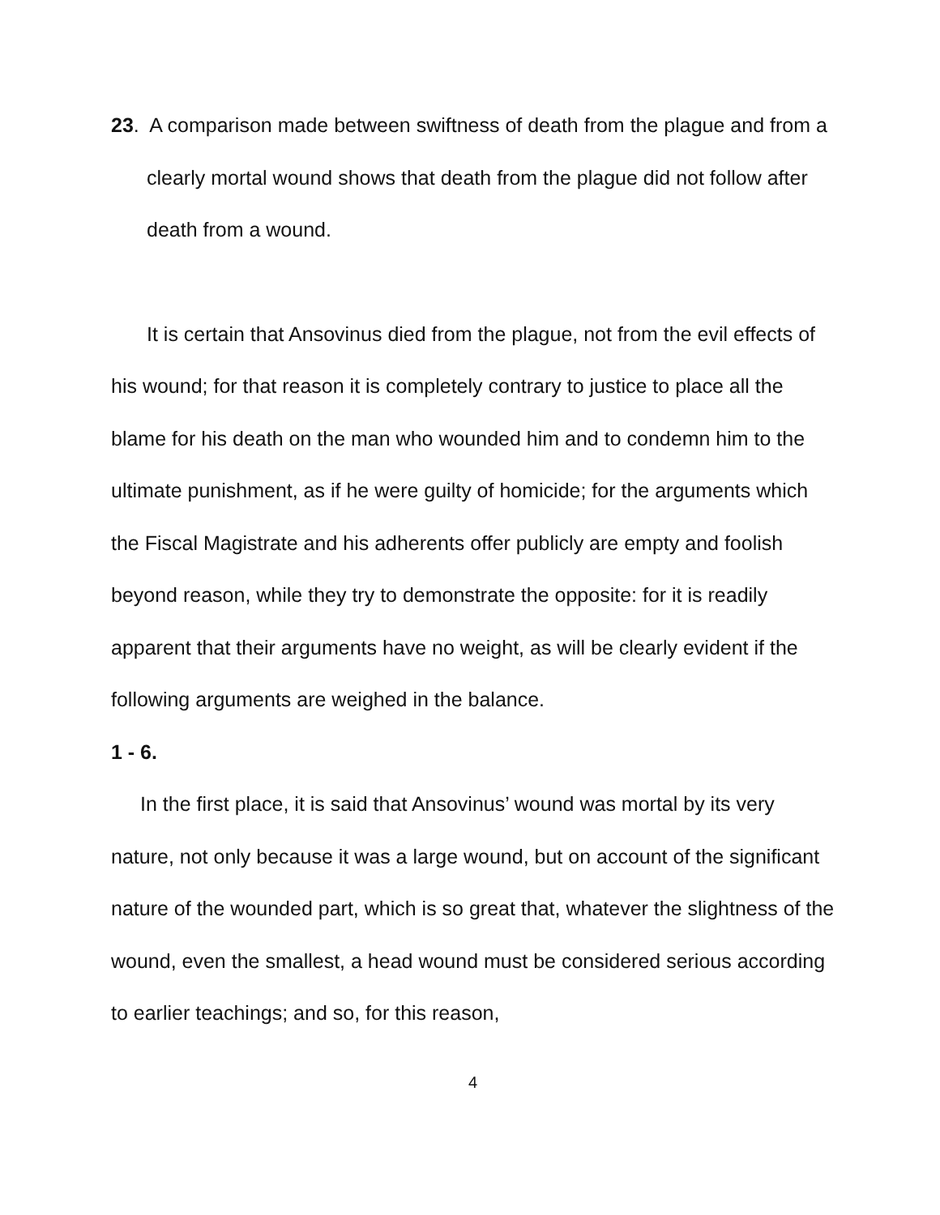23. A comparison made between swiftness of death from the plague and from a clearly mortal wound shows that death from the plague did not follow after death from a wound.
It is certain that Ansovinus died from the plague, not from the evil effects of his wound; for that reason it is completely contrary to justice to place all the blame for his death on the man who wounded him and to condemn him to the ultimate punishment, as if he were guilty of homicide; for the arguments which the Fiscal Magistrate and his adherents offer publicly are empty and foolish beyond reason, while they try to demonstrate the opposite: for it is readily apparent that their arguments have no weight, as will be clearly evident if the following arguments are weighed in the balance.
1 - 6.
In the first place, it is said that Ansovinus’ wound was mortal by its very nature, not only because it was a large wound, but on account of the significant nature of the wounded part, which is so great that, whatever the slightness of the wound, even the smallest, a head wound must be considered serious according to earlier teachings; and so, for this reason,
4